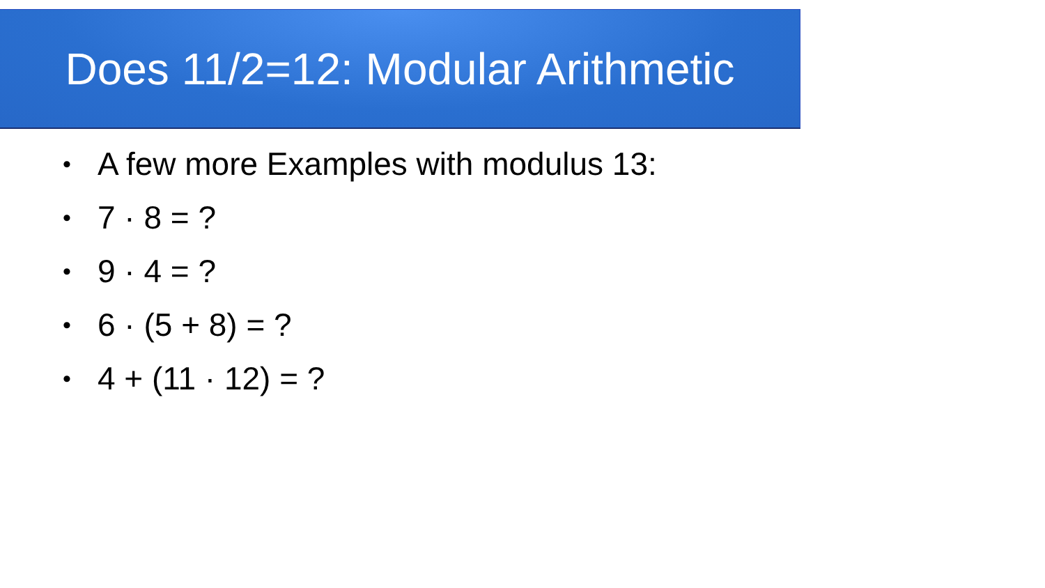Does 11/2=12: Modular Arithmetic
• A few more Examples with modulus 13:
• 7 · 8 = ?
• 9 · 4 = ?
• 6 · (5 + 8) = ?
• 4 + (11 · 12) = ?